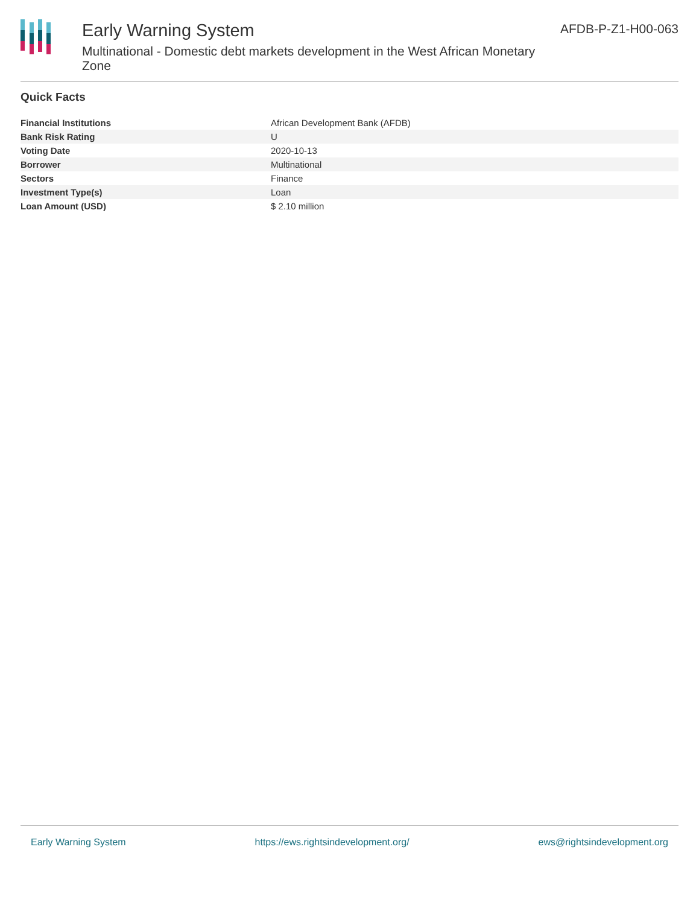Early Warning System
Multinational - Domestic debt markets development in the West African Monetary Zone
AFDB-P-Z1-H00-063
Quick Facts
| Financial Institutions | African Development Bank (AFDB) |
| Bank Risk Rating | U |
| Voting Date | 2020-10-13 |
| Borrower | Multinational |
| Sectors | Finance |
| Investment Type(s) | Loan |
| Loan Amount (USD) | $ 2.10 million |
Early Warning System https://ews.rightsindevelopment.org/ ews@rightsindevelopment.org